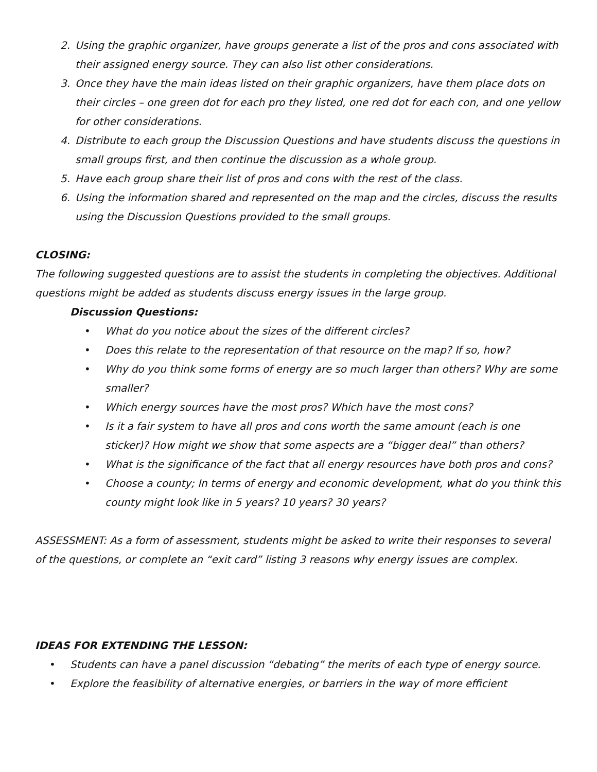2. Using the graphic organizer, have groups generate a list of the pros and cons associated with their assigned energy source. They can also list other considerations.
3. Once they have the main ideas listed on their graphic organizers, have them place dots on their circles – one green dot for each pro they listed, one red dot for each con, and one yellow for other considerations.
4. Distribute to each group the Discussion Questions and have students discuss the questions in small groups first, and then continue the discussion as a whole group.
5. Have each group share their list of pros and cons with the rest of the class.
6. Using the information shared and represented on the map and the circles, discuss the results using the Discussion Questions provided to the small groups.
CLOSING:
The following suggested questions are to assist the students in completing the objectives. Additional questions might be added as students discuss energy issues in the large group.
Discussion Questions:
• What do you notice about the sizes of the different circles?
• Does this relate to the representation of that resource on the map? If so, how?
• Why do you think some forms of energy are so much larger than others? Why are some smaller?
• Which energy sources have the most pros? Which have the most cons?
• Is it a fair system to have all pros and cons worth the same amount (each is one sticker)? How might we show that some aspects are a “bigger deal” than others?
• What is the significance of the fact that all energy resources have both pros and cons?
• Choose a county; In terms of energy and economic development, what do you think this county might look like in 5 years? 10 years? 30 years?
ASSESSMENT: As a form of assessment, students might be asked to write their responses to several of the questions, or complete an “exit card” listing 3 reasons why energy issues are complex.
IDEAS FOR EXTENDING THE LESSON:
• Students can have a panel discussion “debating” the merits of each type of energy source.
• Explore the feasibility of alternative energies, or barriers in the way of more efficient